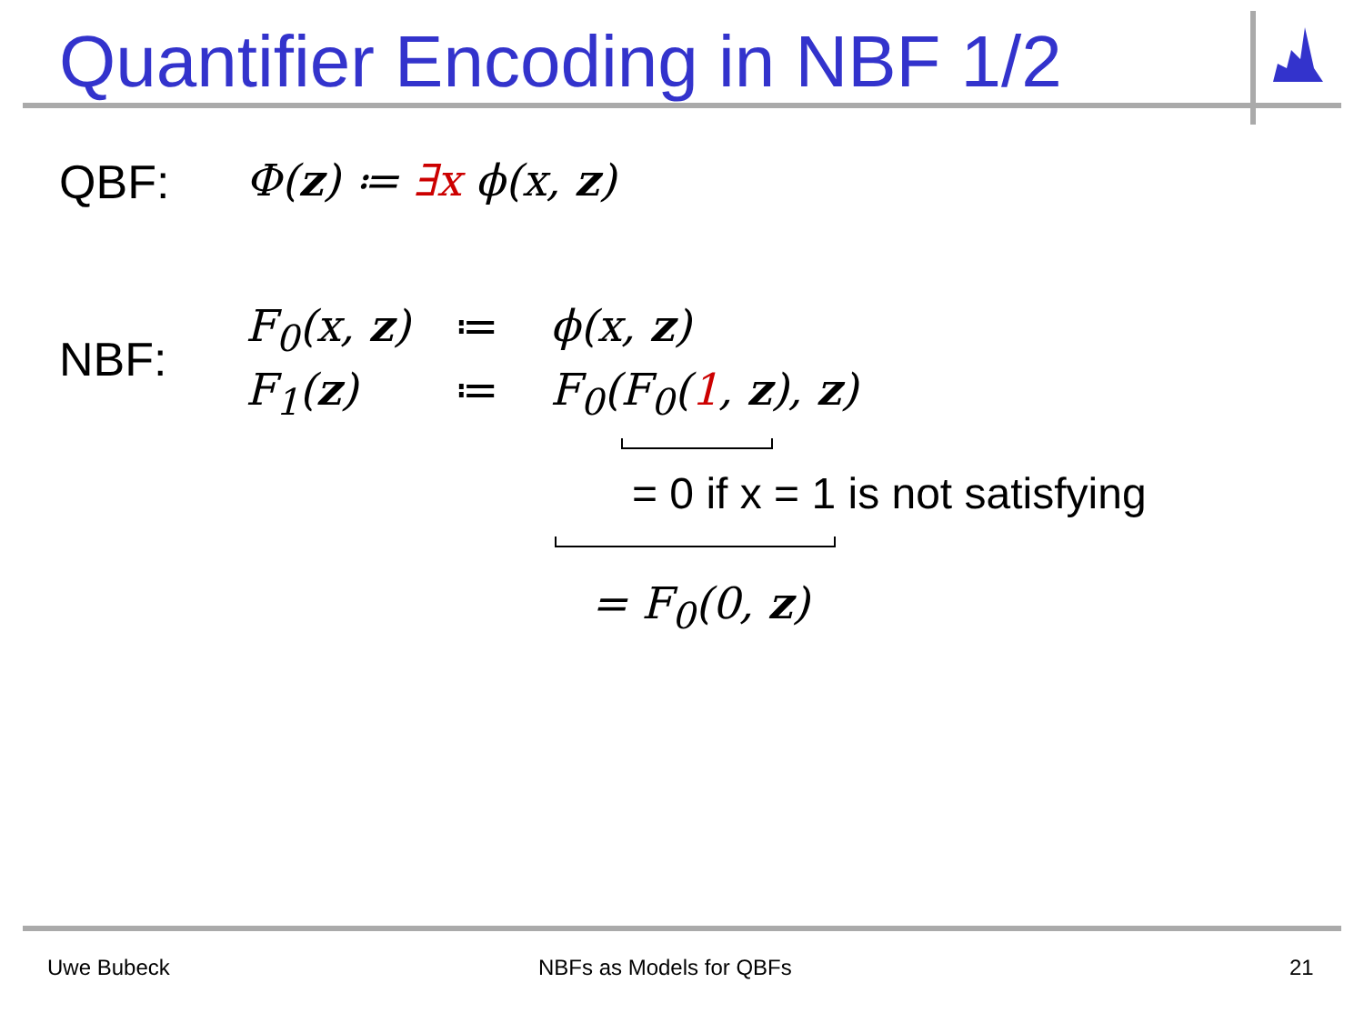Quantifier Encoding in NBF 1/2
QBF: Φ(z) ≔ ∃x ϕ(x, z)
NBF:
F<sub>0</sub>(x, z) ≔ ϕ(x, z)
F<sub>1</sub>(z) ≔ F<sub>0</sub>(F<sub>0</sub>(1, z), z)
= 0 if x = 1 is not satisfying
= F<sub>0</sub>(0, z)
Uwe Bubeck NBFs as Models for QBFs 21